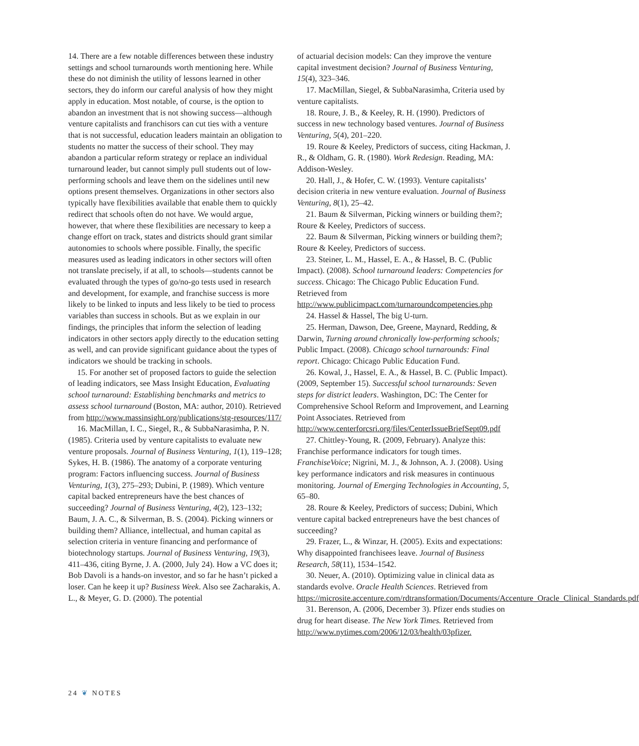14. There are a few notable differences between these industry settings and school turnarounds worth mentioning here. While these do not diminish the utility of lessons learned in other sectors, they do inform our careful analysis of how they might apply in education. Most notable, of course, is the option to abandon an investment that is not showing success—although venture capitalists and franchisors can cut ties with a venture that is not successful, education leaders maintain an obligation to students no matter the success of their school. They may abandon a particular reform strategy or replace an individual turnaround leader, but cannot simply pull students out of low-performing schools and leave them on the sidelines until new options present themselves. Organizations in other sectors also typically have flexibilities available that enable them to quickly redirect that schools often do not have. We would argue, however, that where these flexibilities are necessary to keep a change effort on track, states and districts should grant similar autonomies to schools where possible. Finally, the specific measures used as leading indicators in other sectors will often not translate precisely, if at all, to schools—students cannot be evaluated through the types of go/no-go tests used in research and development, for example, and franchise success is more likely to be linked to inputs and less likely to be tied to process variables than success in schools. But as we explain in our findings, the principles that inform the selection of leading indicators in other sectors apply directly to the education setting as well, and can provide significant guidance about the types of indicators we should be tracking in schools.
15. For another set of proposed factors to guide the selection of leading indicators, see Mass Insight Education, Evaluating school turnaround: Establishing benchmarks and metrics to assess school turnaround (Boston, MA: author, 2010). Retrieved from http://www.massinsight.org/publications/stg-resources/117/
16. MacMillan, I. C., Siegel, R., & SubbaNarasimha, P. N. (1985). Criteria used by venture capitalists to evaluate new venture proposals. Journal of Business Venturing, 1(1), 119–128; Sykes, H. B. (1986). The anatomy of a corporate venturing program: Factors influencing success. Journal of Business Venturing, 1(3), 275–293; Dubini, P. (1989). Which venture capital backed entrepreneurs have the best chances of succeeding? Journal of Business Venturing, 4(2), 123–132; Baum, J. A. C., & Silverman, B. S. (2004). Picking winners or building them? Alliance, intellectual, and human capital as selection criteria in venture financing and performance of biotechnology startups. Journal of Business Venturing, 19(3), 411–436, citing Byrne, J. A. (2000, July 24). How a VC does it; Bob Davoli is a hands-on investor, and so far he hasn’t picked a loser. Can he keep it up? Business Week. Also see Zacharakis, A. L., & Meyer, G. D. (2000). The potential
of actuarial decision models: Can they improve the venture capital investment decision? Journal of Business Venturing, 15(4), 323–346.
17. MacMillan, Siegel, & SubbaNarasimha, Criteria used by venture capitalists.
18. Roure, J. B., & Keeley, R. H. (1990). Predictors of success in new technology based ventures. Journal of Business Venturing, 5(4), 201–220.
19. Roure & Keeley, Predictors of success, citing Hackman, J. R., & Oldham, G. R. (1980). Work Redesign. Reading, MA: Addison-Wesley.
20. Hall, J., & Hofer, C. W. (1993). Venture capitalists’ decision criteria in new venture evaluation. Journal of Business Venturing, 8(1), 25–42.
21. Baum & Silverman, Picking winners or building them?; Roure & Keeley, Predictors of success.
22. Baum & Silverman, Picking winners or building them?; Roure & Keeley, Predictors of success.
23. Steiner, L. M., Hassel, E. A., & Hassel, B. C. (Public Impact). (2008). School turnaround leaders: Competencies for success. Chicago: The Chicago Public Education Fund. Retrieved from http://www.publicimpact.com/turnaroundcompetencies.php
24. Hassel & Hassel, The big U-turn.
25. Herman, Dawson, Dee, Greene, Maynard, Redding, & Darwin, Turning around chronically low-performing schools; Public Impact. (2008). Chicago school turnarounds: Final report. Chicago: Chicago Public Education Fund.
26. Kowal, J., Hassel, E. A., & Hassel, B. C. (Public Impact). (2009, September 15). Successful school turnarounds: Seven steps for district leaders. Washington, DC: The Center for Comprehensive School Reform and Improvement, and Learning Point Associates. Retrieved from http://www.centerforcsri.org/files/CenterIssueBriefSept09.pdf
27. Chittley-Young, R. (2009, February). Analyze this: Franchise performance indicators for tough times. FranchiseVoice; Nigrini, M. J., & Johnson, A. J. (2008). Using key performance indicators and risk measures in continuous monitoring. Journal of Emerging Technologies in Accounting, 5, 65–80.
28. Roure & Keeley, Predictors of success; Dubini, Which venture capital backed entrepreneurs have the best chances of succeeding?
29. Frazer, L., & Winzar, H. (2005). Exits and expectations: Why disappointed franchisees leave. Journal of Business Research, 58(11), 1534–1542.
30. Neuer, A. (2010). Optimizing value in clinical data as standards evolve. Oracle Health Sciences. Retrieved from https://microsite.accenture.com/rdtransformation/Documents/Accenture_Oracle_Clinical_Standards.pdf
31. Berenson, A. (2006, December 3). Pfizer ends studies on drug for heart disease. The New York Times. Retrieved from http://www.nytimes.com/2006/12/03/health/03pfizer.
24 ❦ NOTES